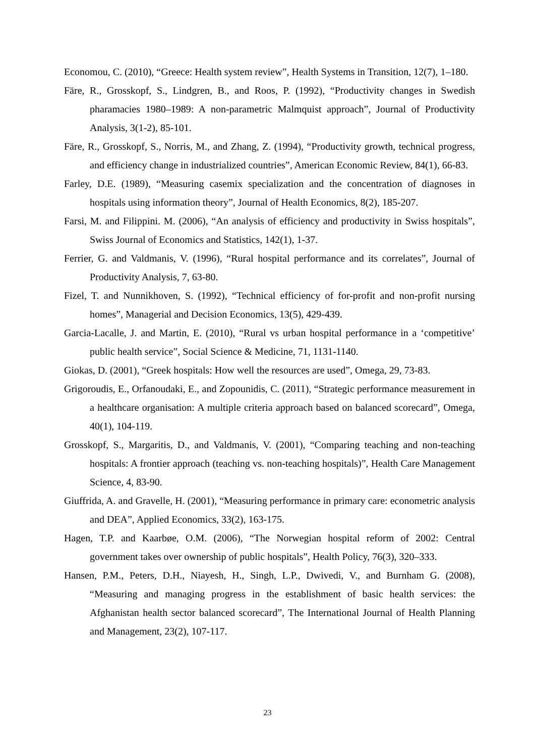Economou, C. (2010), “Greece: Health system review”, Health Systems in Transition, 12(7), 1–180.
Färe, R., Grosskopf, S., Lindgren, B., and Roos, P. (1992), “Productivity changes in Swedish pharamacies 1980–1989: A non-parametric Malmquist approach”, Journal of Productivity Analysis, 3(1-2), 85-101.
Färe, R., Grosskopf, S., Norris, M., and Zhang, Z. (1994), “Productivity growth, technical progress, and efficiency change in industrialized countries”, American Economic Review, 84(1), 66-83.
Farley, D.E. (1989), “Measuring casemix specialization and the concentration of diagnoses in hospitals using information theory”, Journal of Health Economics, 8(2), 185-207.
Farsi, M. and Filippini. M. (2006), “An analysis of efficiency and productivity in Swiss hospitals”, Swiss Journal of Economics and Statistics, 142(1), 1-37.
Ferrier, G. and Valdmanis, V. (1996), “Rural hospital performance and its correlates”, Journal of Productivity Analysis, 7, 63-80.
Fizel, T. and Nunnikhoven, S. (1992), “Technical efficiency of for-profit and non-profit nursing homes”, Managerial and Decision Economics, 13(5), 429-439.
Garcia-Lacalle, J. and Martin, E. (2010), “Rural vs urban hospital performance in a ‘competitive’ public health service”, Social Science & Medicine, 71, 1131-1140.
Giokas, D. (2001), “Greek hospitals: How well the resources are used”, Omega, 29, 73-83.
Grigoroudis, E., Orfanoudaki, E., and Zopounidis, C. (2011), “Strategic performance measurement in a healthcare organisation: A multiple criteria approach based on balanced scorecard”, Omega, 40(1), 104-119.
Grosskopf, S., Margaritis, D., and Valdmanis, V. (2001), “Comparing teaching and non-teaching hospitals: A frontier approach (teaching vs. non-teaching hospitals)”, Health Care Management Science, 4, 83-90.
Giuffrida, A. and Gravelle, H. (2001), “Measuring performance in primary care: econometric analysis and DEA”, Applied Economics, 33(2), 163-175.
Hagen, T.P. and Kaarbøe, O.M. (2006), “The Norwegian hospital reform of 2002: Central government takes over ownership of public hospitals”, Health Policy, 76(3), 320–333.
Hansen, P.M., Peters, D.H., Niayesh, H., Singh, L.P., Dwivedi, V., and Burnham G. (2008), “Measuring and managing progress in the establishment of basic health services: the Afghanistan health sector balanced scorecard”, The International Journal of Health Planning and Management, 23(2), 107-117.
23